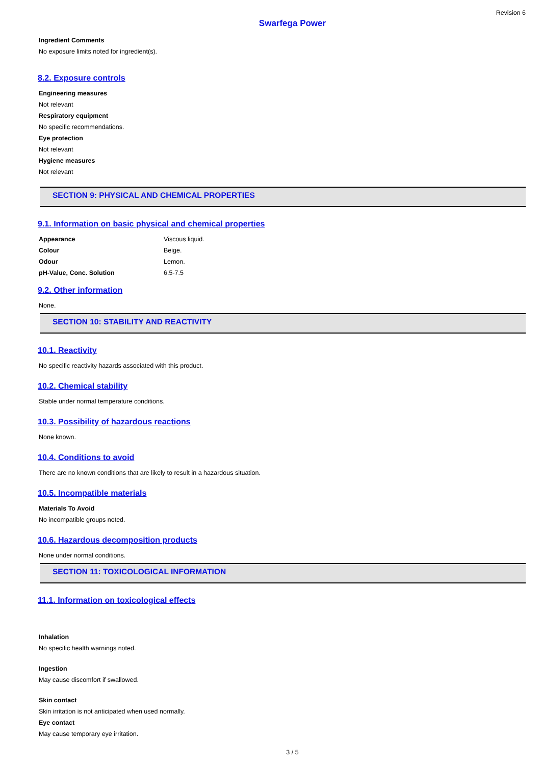Revision 6
Swarfega Power
Ingredient Comments
No exposure limits noted for ingredient(s).
8.2. Exposure controls
Engineering measures
Not relevant
Respiratory equipment
No specific recommendations.
Eye protection
Not relevant
Hygiene measures
Not relevant
SECTION 9: PHYSICAL AND CHEMICAL PROPERTIES
9.1. Information on basic physical and chemical properties
| Appearance | Viscous liquid. |
| Colour | Beige. |
| Odour | Lemon. |
| pH-Value, Conc. Solution | 6.5-7.5 |
9.2. Other information
None.
SECTION 10: STABILITY AND REACTIVITY
10.1. Reactivity
No specific reactivity hazards associated with this product.
10.2. Chemical stability
Stable under normal temperature conditions.
10.3. Possibility of hazardous reactions
None known.
10.4. Conditions to avoid
There are no known conditions that are likely to result in a hazardous situation.
10.5. Incompatible materials
Materials To Avoid
No incompatible groups noted.
10.6. Hazardous decomposition products
None under normal conditions.
SECTION 11: TOXICOLOGICAL INFORMATION
11.1. Information on toxicological effects
Inhalation
No specific health warnings noted.
Ingestion
May cause discomfort if swallowed.
Skin contact
Skin irritation is not anticipated when used normally.
Eye contact
May cause temporary eye irritation.
3 / 5